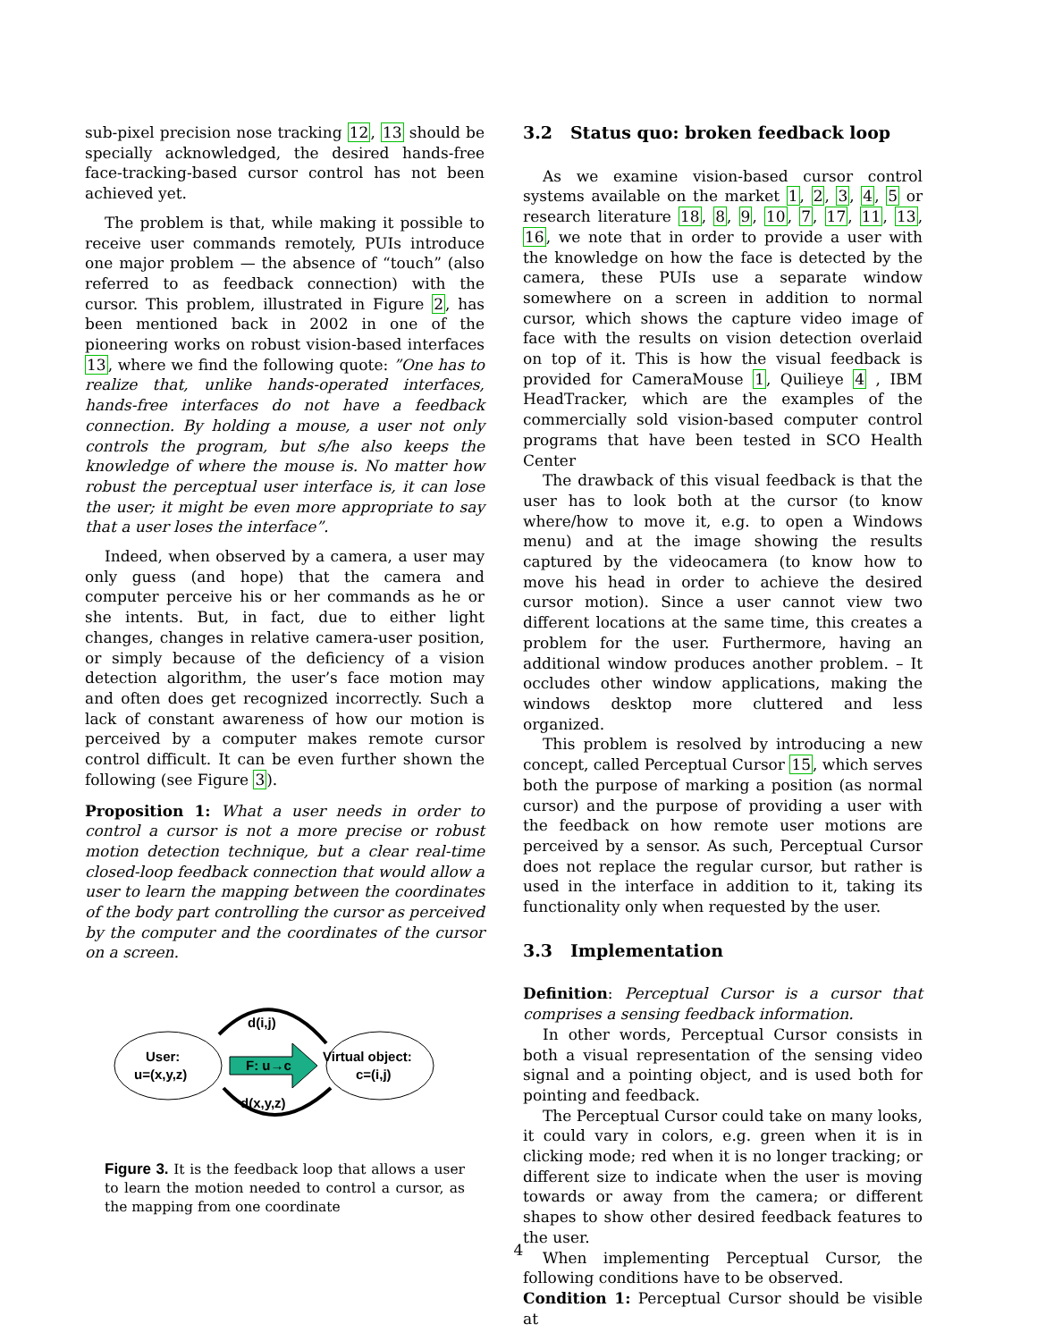sub-pixel precision nose tracking 12, 13 should be specially acknowledged, the desired hands-free face-tracking-based cursor control has not been achieved yet.
The problem is that, while making it possible to receive user commands remotely, PUIs introduce one major problem — the absence of “touch” (also referred to as feedback connection) with the cursor. This problem, illustrated in Figure 2, has been mentioned back in 2002 in one of the pioneering works on robust vision-based interfaces 13, where we find the following quote: ”One has to realize that, unlike hands-operated interfaces, hands-free interfaces do not have a feedback connection. By holding a mouse, a user not only controls the program, but s/he also keeps the knowledge of where the mouse is. No matter how robust the perceptual user interface is, it can lose the user; it might be even more appropriate to say that a user loses the interface”.
Indeed, when observed by a camera, a user may only guess (and hope) that the camera and computer perceive his or her commands as he or she intents. But, in fact, due to either light changes, changes in relative camera-user position, or simply because of the deficiency of a vision detection algorithm, the user’s face motion may and often does get recognized incorrectly. Such a lack of constant awareness of how our motion is perceived by a computer makes remote cursor control difficult. It can be even further shown the following (see Figure 3).
Proposition 1: What a user needs in order to control a cursor is not a more precise or robust motion detection technique, but a clear real-time closed-loop feedback connection that would allow a user to learn the mapping between the coordinates of the body part controlling the cursor as perceived by the computer and the coordinates of the cursor on a screen.
User:
u=(x,y,z)
F: u→c
d(i,j)
d(x,y,z)
Virtual object:
c=(i,j)
Figure 3. It is the feedback loop that allows a user to learn the motion needed to control a cursor, as the mapping from one coordinate
3.2 Status quo: broken feedback loop
As we examine vision-based cursor control systems available on the market 1, 2, 3, 4, 5 or research literature 18, 8, 9, 10, 7, 17, 11, 13, 16, we note that in order to provide a user with the knowledge on how the face is detected by the camera, these PUIs use a separate window somewhere on a screen in addition to normal cursor, which shows the capture video image of face with the results on vision detection overlaid on top of it. This is how the visual feedback is provided for CameraMouse 1, Quilieye 4 , IBM HeadTracker, which are the examples of the commercially sold vision-based computer control programs that have been tested in SCO Health Center
The drawback of this visual feedback is that the user has to look both at the cursor (to know where/how to move it, e.g. to open a Windows menu) and at the image showing the results captured by the videocamera (to know how to move his head in order to achieve the desired cursor motion). Since a user cannot view two different locations at the same time, this creates a problem for the user. Furthermore, having an additional window produces another problem. – It occludes other window applications, making the windows desktop more cluttered and less organized.
This problem is resolved by introducing a new concept, called Perceptual Cursor 15, which serves both the purpose of marking a position (as normal cursor) and the purpose of providing a user with the feedback on how remote user motions are perceived by a sensor. As such, Perceptual Cursor does not replace the regular cursor, but rather is used in the interface in addition to it, taking its functionality only when requested by the user.
3.3 Implementation
Definition: Perceptual Cursor is a cursor that comprises a sensing feedback information.
In other words, Perceptual Cursor consists in both a visual representation of the sensing video signal and a pointing object, and is used both for pointing and feedback.
The Perceptual Cursor could take on many looks, it could vary in colors, e.g. green when it is in clicking mode; red when it is no longer tracking; or different size to indicate when the user is moving towards or away from the camera; or different shapes to show other desired feedback features to the user.
When implementing Perceptual Cursor, the following conditions have to be observed.
Condition 1: Perceptual Cursor should be visible at
4